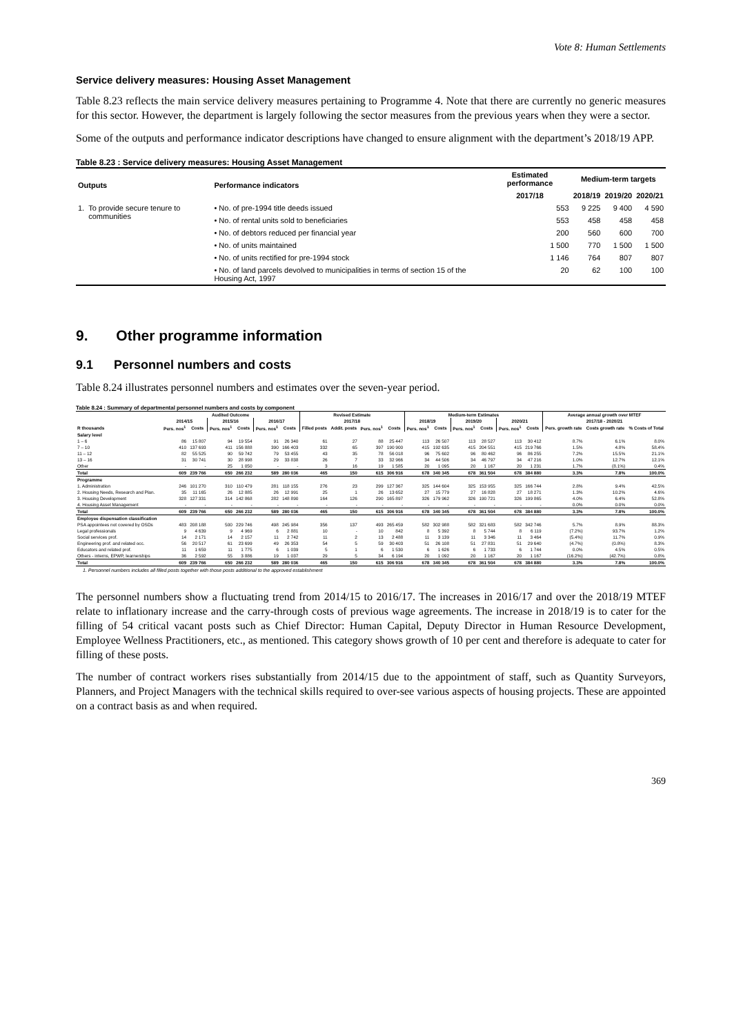Vote 8: Human Settlements
Service delivery measures: Housing Asset Management
Table 8.23 reflects the main service delivery measures pertaining to Programme 4. Note that there are currently no generic measures for this sector. However, the department is largely following the sector measures from the previous years when they were a sector.
Some of the outputs and performance indicator descriptions have changed to ensure alignment with the department’s 2018/19 APP.
Table 8.23 : Service delivery measures: Housing Asset Management
| Outputs | | Performance indicators | Estimated performance | Medium-term targets | | |
| --- | --- | --- | --- | --- | --- | --- |
| | | | 2017/18 | 2018/19 | 2019/20 | 2020/21 |
| 1. | To provide secure tenure to communities | • No. of pre-1994 title deeds issued | 553 | 9 225 | 9 400 | 4 590 |
| | | • No. of rental units sold to beneficiaries | 553 | 458 | 458 | 458 |
| | | • No. of debtors reduced per financial year | 200 | 560 | 600 | 700 |
| | | • No. of units maintained | 1 500 | 770 | 1 500 | 1 500 |
| | | • No. of units rectified for pre-1994 stock | 1 146 | 764 | 807 | 807 |
| | | • No. of land parcels devolved to municipalities in terms of section 15 of the Housing Act, 1997 | 20 | 62 | 100 | 100 |
9. Other programme information
9.1 Personnel numbers and costs
Table 8.24 illustrates personnel numbers and estimates over the seven-year period.
Table 8.24 : Summary of departmental personnel numbers and costs by component
| | Audited Outcome | | | | | | Revised Estimate | | | | Medium-term Estimates | | | | | | Average annual growth over MTEF | | |
| --- | --- | --- | --- | --- | --- | --- | --- | --- | --- | --- | --- | --- | --- | --- | --- | --- | --- | --- | --- |
| | 2014/15 | | 2015/16 | | 2016/17 | | 2017/18 | | | | 2018/19 | | 2019/20 | | 2020/21 | | 2017/18 - 2020/21 | | |
| R thousands | Pers. nos<sup>1</sup> | Costs | Pers. nos<sup>1</sup> | Costs | Pers. nos<sup>1</sup> | Costs | Filled posts | Addit. posts | Pers. nos<sup>1</sup> | Costs | Pers. nos<sup>1</sup> | Costs | Pers. nos<sup>1</sup> | Costs | Pers. nos<sup>1</sup> | Costs | Pers. growth rate | Costs growth rate | % Costs of Total |
| Salary level | | | | | | | | | | | | | | | | | | | |
| 1 – 6 | 86 | 15 807 | 94 | 19 554 | 91 | 26 340 | 61 | 27 | 88 | 25 447 | 113 | 26 507 | 113 | 28 527 | 113 | 30 412 | 8.7% | 6.1% | 8.0% |
| 7 – 10 | 410 | 137 693 | 411 | 156 888 | 390 | 166 403 | 332 | 65 | 397 | 190 900 | 415 | 192 635 | 415 | 204 551 | 415 | 219 766 | 1.5% | 4.8% | 58.4% |
| 11 – 12 | 82 | 55 525 | 90 | 59 742 | 79 | 53 455 | 43 | 35 | 78 | 56 018 | 96 | 75 602 | 96 | 80 462 | 96 | 86 255 | 7.2% | 15.5% | 21.1% |
| 13 – 16 | 31 | 30 741 | 30 | 28 998 | 29 | 33 838 | 26 | 7 | 33 | 32 966 | 34 | 44 506 | 34 | 46 797 | 34 | 47 216 | 1.0% | 12.7% | 12.1% |
| Other | - | - | 25 | 1 050 | - | - | 3 | 16 | 19 | 1 585 | 20 | 1 095 | 20 | 1 167 | 20 | 1 231 | 1.7% | (8.1%) | 0.4% |
| Total | 609 | 239 766 | 650 | 266 232 | 589 | 280 036 | 465 | 150 | 615 | 306 916 | 678 | 340 345 | 678 | 361 504 | 678 | 384 880 | 3.3% | 7.8% | 100.0% |
| Programme | | | | | | | | | | | | | | | | | | | |
| 1. Administration | 246 | 101 270 | 310 | 110 479 | 281 | 118 155 | 276 | 23 | 299 | 127 367 | 325 | 144 604 | 325 | 153 955 | 325 | 166 744 | 2.8% | 9.4% | 42.5% |
| 2. Housing Needs, Research and Plan. | 35 | 11 165 | 26 | 12 885 | 26 | 12 991 | 25 | 1 | 26 | 13 652 | 27 | 15 779 | 27 | 16 828 | 27 | 18 271 | 1.3% | 10.2% | 4.6% |
| 3. Housing Development | 328 | 127 331 | 314 | 142 868 | 282 | 148 890 | 164 | 126 | 290 | 165 897 | 326 | 179 962 | 326 | 190 721 | 326 | 199 865 | 4.0% | 6.4% | 52.8% |
| 4. Housing Asset Management | - | - | - | - | - | - | - | - | - | - | - | - | - | - | - | - | 0.0% | 0.0% | 0.0% |
| Total | 609 | 239 766 | 650 | 266 232 | 589 | 280 036 | 465 | 150 | 615 | 306 916 | 678 | 340 345 | 678 | 361 504 | 678 | 384 880 | 3.3% | 7.8% | 100.0% |
| Employee dispensation classification | | | | | | | | | | | | | | | | | | | |
| PSA appointees not covered by OSDs | 483 | 208 188 | 500 | 229 746 | 498 | 245 984 | 356 | 137 | 493 | 265 459 | 582 | 302 988 | 582 | 321 683 | 582 | 342 746 | 5.7% | 8.9% | 88.3% |
| Legal professionals | 9 | 4 639 | 9 | 4 969 | 6 | 2 881 | 10 | - | 10 | 842 | 8 | 5 392 | 8 | 5 744 | 8 | 6 119 | (7.2%) | 93.7% | 1.2% |
| Social services prof. | 14 | 2 171 | 14 | 2 157 | 11 | 2 742 | 11 | 2 | 13 | 2 488 | 11 | 3 139 | 11 | 3 346 | 11 | 3 464 | (5.4%) | 11.7% | 0.9% |
| Engineering prof. and related occ. | 56 | 20 517 | 61 | 23 699 | 49 | 26 353 | 54 | 5 | 59 | 30 403 | 51 | 26 108 | 51 | 27 831 | 51 | 29 640 | (4.7%) | (0.8%) | 8.3% |
| Educators and related prof. | 11 | 1 659 | 11 | 1 775 | 6 | 1 039 | 5 | 1 | 6 | 1 530 | 6 | 1 626 | 6 | 1 733 | 6 | 1 744 | 0.0% | 4.5% | 0.5% |
| Others - interns, EPWP, learnerships | 36 | 2 592 | 55 | 3 886 | 19 | 1 037 | 29 | 5 | 34 | 6 194 | 20 | 1 092 | 20 | 1 167 | 20 | 1 167 | (16.2%) | (42.7%) | 0.8% |
| Total | 609 | 239 766 | 650 | 266 232 | 589 | 280 036 | 465 | 150 | 615 | 306 916 | 678 | 340 345 | 678 | 361 504 | 678 | 384 880 | 3.3% | 7.8% | 100.0% |
1. Personnel numbers includes all filled posts together with those posts additional to the approved establishment
The personnel numbers show a fluctuating trend from 2014/15 to 2016/17. The increases in 2016/17 and over the 2018/19 MTEF relate to inflationary increase and the carry-through costs of previous wage agreements. The increase in 2018/19 is to cater for the filling of 54 critical vacant posts such as Chief Director: Human Capital, Deputy Director in Human Resource Development, Employee Wellness Practitioners, etc., as mentioned. This category shows growth of 10 per cent and therefore is adequate to cater for filling of these posts.
The number of contract workers rises substantially from 2014/15 due to the appointment of staff, such as Quantity Surveyors, Planners, and Project Managers with the technical skills required to over-see various aspects of housing projects. These are appointed on a contract basis as and when required.
369